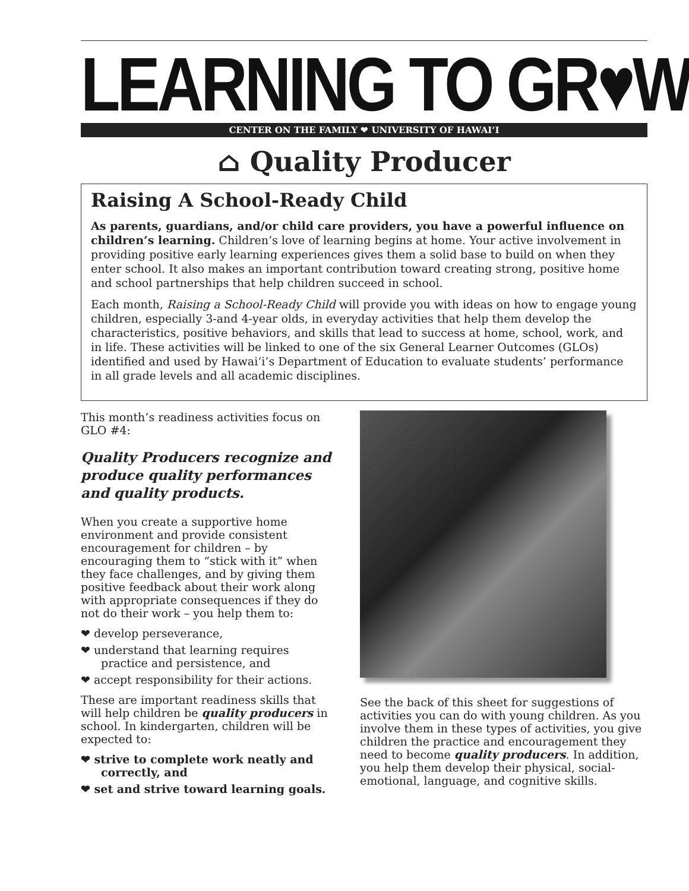LEARNING TO GR♥W
CENTER ON THE FAMILY ❤ UNIVERSITY OF HAWAI‘I
⌂ Quality Producer
Raising A School-Ready Child
As parents, guardians, and/or child care providers, you have a powerful influence on children’s learning. Children’s love of learning begins at home. Your active involvement in providing positive early learning experiences gives them a solid base to build on when they enter school. It also makes an important contribution toward creating strong, positive home and school partnerships that help children succeed in school.
Each month, Raising a School-Ready Child will provide you with ideas on how to engage young children, especially 3-and 4-year olds, in everyday activities that help them develop the characteristics, positive behaviors, and skills that lead to success at home, school, work, and in life. These activities will be linked to one of the six General Learner Outcomes (GLOs) identified and used by Hawai‘i’s Department of Education to evaluate students’ performance in all grade levels and all academic disciplines.
This month’s readiness activities focus on GLO #4:
Quality Producers recognize and produce quality performances and quality products.
When you create a supportive home environment and provide consistent encouragement for children – by encouraging them to “stick with it” when they face challenges, and by giving them positive feedback about their work along with appropriate consequences if they do not do their work – you help them to:
❤ develop perseverance,
❤ understand that learning requires practice and persistence, and
❤ accept responsibility for their actions.
These are important readiness skills that will help children be quality producers in school. In kindergarten, children will be expected to:
❤ strive to complete work neatly and correctly, and
❤ set and strive toward learning goals.
See the back of this sheet for suggestions of activities you can do with young children. As you involve them in these types of activities, you give children the practice and encouragement they need to become quality producers. In addition, you help them develop their physical, social-emotional, language, and cognitive skills.